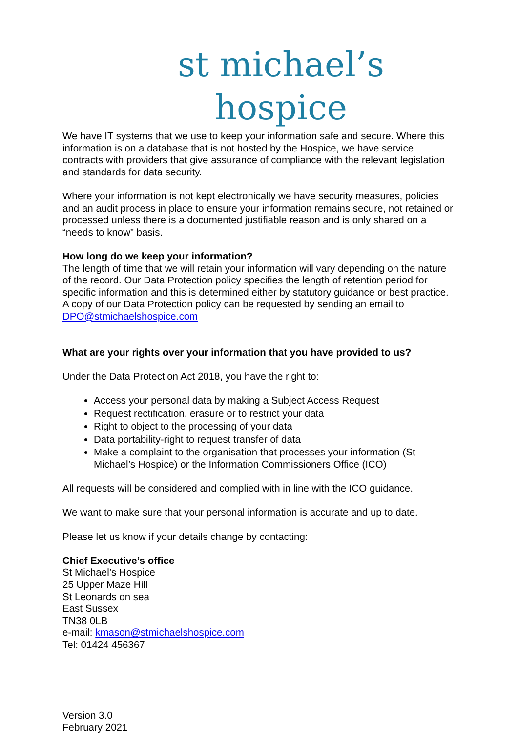st michael’s hospice
We have IT systems that we use to keep your information safe and secure. Where this information is on a database that is not hosted by the Hospice, we have service contracts with providers that give assurance of compliance with the relevant legislation and standards for data security.
Where your information is not kept electronically we have security measures, policies and an audit process in place to ensure your information remains secure, not retained or processed unless there is a documented justifiable reason and is only shared on a “needs to know” basis.
How long do we keep your information?
The length of time that we will retain your information will vary depending on the nature of the record. Our Data Protection policy specifies the length of retention period for specific information and this is determined either by statutory guidance or best practice. A copy of our Data Protection policy can be requested by sending an email to DPO@stmichaelshospice.com
What are your rights over your information that you have provided to us?
Under the Data Protection Act 2018, you have the right to:
Access your personal data by making a Subject Access Request
Request rectification, erasure or to restrict your data
Right to object to the processing of your data
Data portability-right to request transfer of data
Make a complaint to the organisation that processes your information (St Michael’s Hospice) or the Information Commissioners Office (ICO)
All requests will be considered and complied with in line with the ICO guidance.
We want to make sure that your personal information is accurate and up to date.
Please let us know if your details change by contacting:
Chief Executive’s office
St Michael’s Hospice
25 Upper Maze Hill
St Leonards on sea
East Sussex
TN38 0LB
e-mail: kmason@stmichaelshospice.com
Tel: 01424 456367
Version 3.0
February 2021